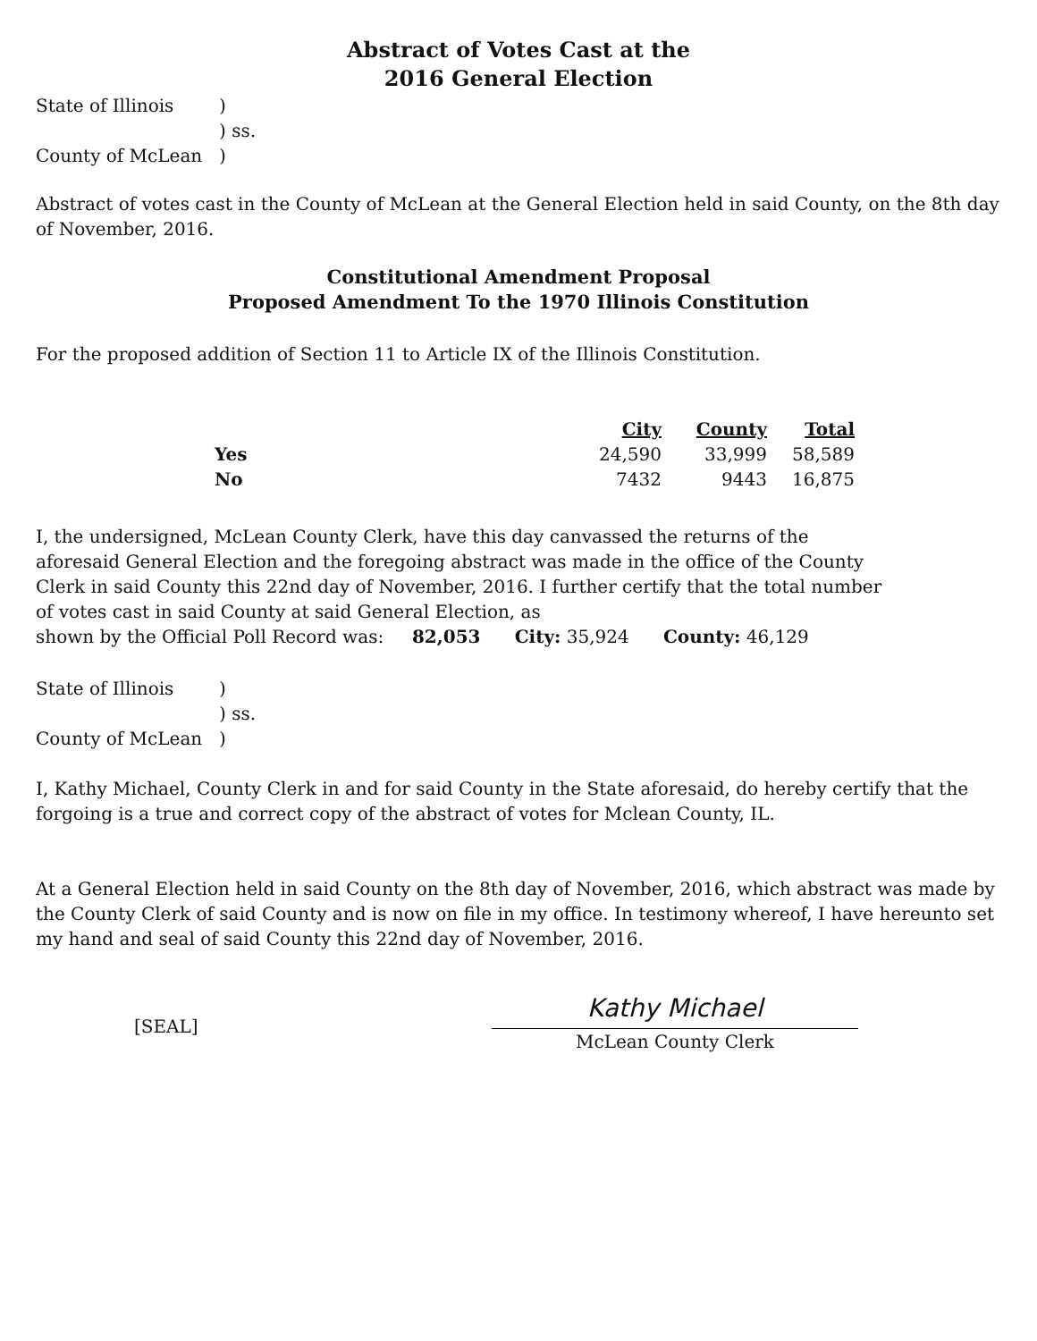Abstract of Votes Cast at the
2016 General Election
| State of Illinois | ) |
| | ) ss. |
| County of McLean | ) |
Abstract of votes cast in the County of McLean at the General Election held in said County, on the 8th day of November, 2016.
Constitutional Amendment Proposal
Proposed Amendment To the 1970 Illinois Constitution
For the proposed addition of Section 11 to Article IX of the Illinois Constitution.
| | City | County | Total |
| Yes | 24,590 | 33,999 | 58,589 |
| No | 7432 | 9443 | 16,875 |
I, the undersigned, McLean County Clerk, have this day canvassed the returns of the aforesaid General Election and the foregoing abstract was made in the office of the County Clerk in said County this 22nd day of November, 2016. I further certify that the total number of votes cast in said County at said General Election, as
shown by the Official Poll Record was: 82,053 City: 35,924 County: 46,129
| State of Illinois | ) |
| | ) ss. |
| County of McLean | ) |
I, Kathy Michael, County Clerk in and for said County in the State aforesaid, do hereby certify that the forgoing is a true and correct copy of the abstract of votes for Mclean County, IL.
At a General Election held in said County on the 8th day of November, 2016, which abstract was made by the County Clerk of said County and is now on file in my office. In testimony whereof, I have hereunto set my hand and seal of said County this 22nd day of November, 2016.
[SEAL]
Kathy Michael
McLean County Clerk